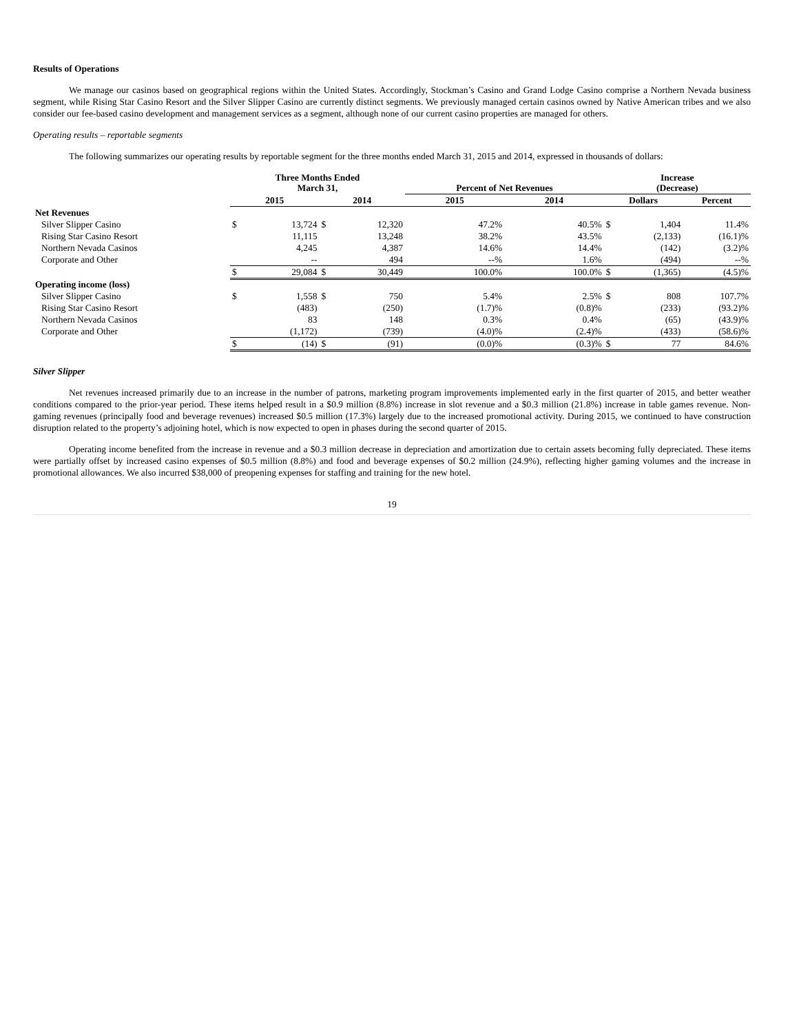Results of Operations
We manage our casinos based on geographical regions within the United States. Accordingly, Stockman’s Casino and Grand Lodge Casino comprise a Northern Nevada business segment, while Rising Star Casino Resort and the Silver Slipper Casino are currently distinct segments. We previously managed certain casinos owned by Native American tribes and we also consider our fee-based casino development and management services as a segment, although none of our current casino properties are managed for others.
Operating results – reportable segments
The following summarizes our operating results by reportable segment for the three months ended March 31, 2015 and 2014, expressed in thousands of dollars:
| | Three Months Ended March 31, | | | | Percent of Net Revenues | | Increase (Decrease) | | |
| --- | --- | --- | --- | --- | --- | --- | --- | --- | --- |
| | 2015 | | 2014 | | 2015 | 2014 | Dollars | | Percent |
| Net Revenues | | | | | | | | | |
| Silver Slipper Casino | $ | 13,724 | $ | 12,320 | 47.2% | 40.5% | $ | 1,404 | 11.4% |
| Rising Star Casino Resort | | 11,115 | | 13,248 | 38.2% | 43.5% | | (2,133) | (16.1)% |
| Northern Nevada Casinos | | 4,245 | | 4,387 | 14.6% | 14.4% | | (142) | (3.2)% |
| Corporate and Other | | -- | | 494 | --% | 1.6% | | (494) | --% |
| | $ | 29,084 | $ | 30,449 | 100.0% | 100.0% | $ | (1,365) | (4.5)% |
| Operating income (loss) | | | | | | | | | |
| Silver Slipper Casino | $ | 1,558 | $ | 750 | 5.4% | 2.5% | $ | 808 | 107.7% |
| Rising Star Casino Resort | | (483) | | (250) | (1.7)% | (0.8)% | | (233) | (93.2)% |
| Northern Nevada Casinos | | 83 | | 148 | 0.3% | 0.4% | | (65) | (43.9)% |
| Corporate and Other | | (1,172) | | (739) | (4.0)% | (2.4)% | | (433) | (58.6)% |
| | $ | (14) | $ | (91) | (0.0)% | (0.3)% | $ | 77 | 84.6% |
Silver Slipper
Net revenues increased primarily due to an increase in the number of patrons, marketing program improvements implemented early in the first quarter of 2015, and better weather conditions compared to the prior-year period. These items helped result in a $0.9 million (8.8%) increase in slot revenue and a $0.3 million (21.8%) increase in table games revenue. Non-gaming revenues (principally food and beverage revenues) increased $0.5 million (17.3%) largely due to the increased promotional activity. During 2015, we continued to have construction disruption related to the property’s adjoining hotel, which is now expected to open in phases during the second quarter of 2015.
Operating income benefited from the increase in revenue and a $0.3 million decrease in depreciation and amortization due to certain assets becoming fully depreciated. These items were partially offset by increased casino expenses of $0.5 million (8.8%) and food and beverage expenses of $0.2 million (24.9%), reflecting higher gaming volumes and the increase in promotional allowances. We also incurred $38,000 of preopening expenses for staffing and training for the new hotel.
19